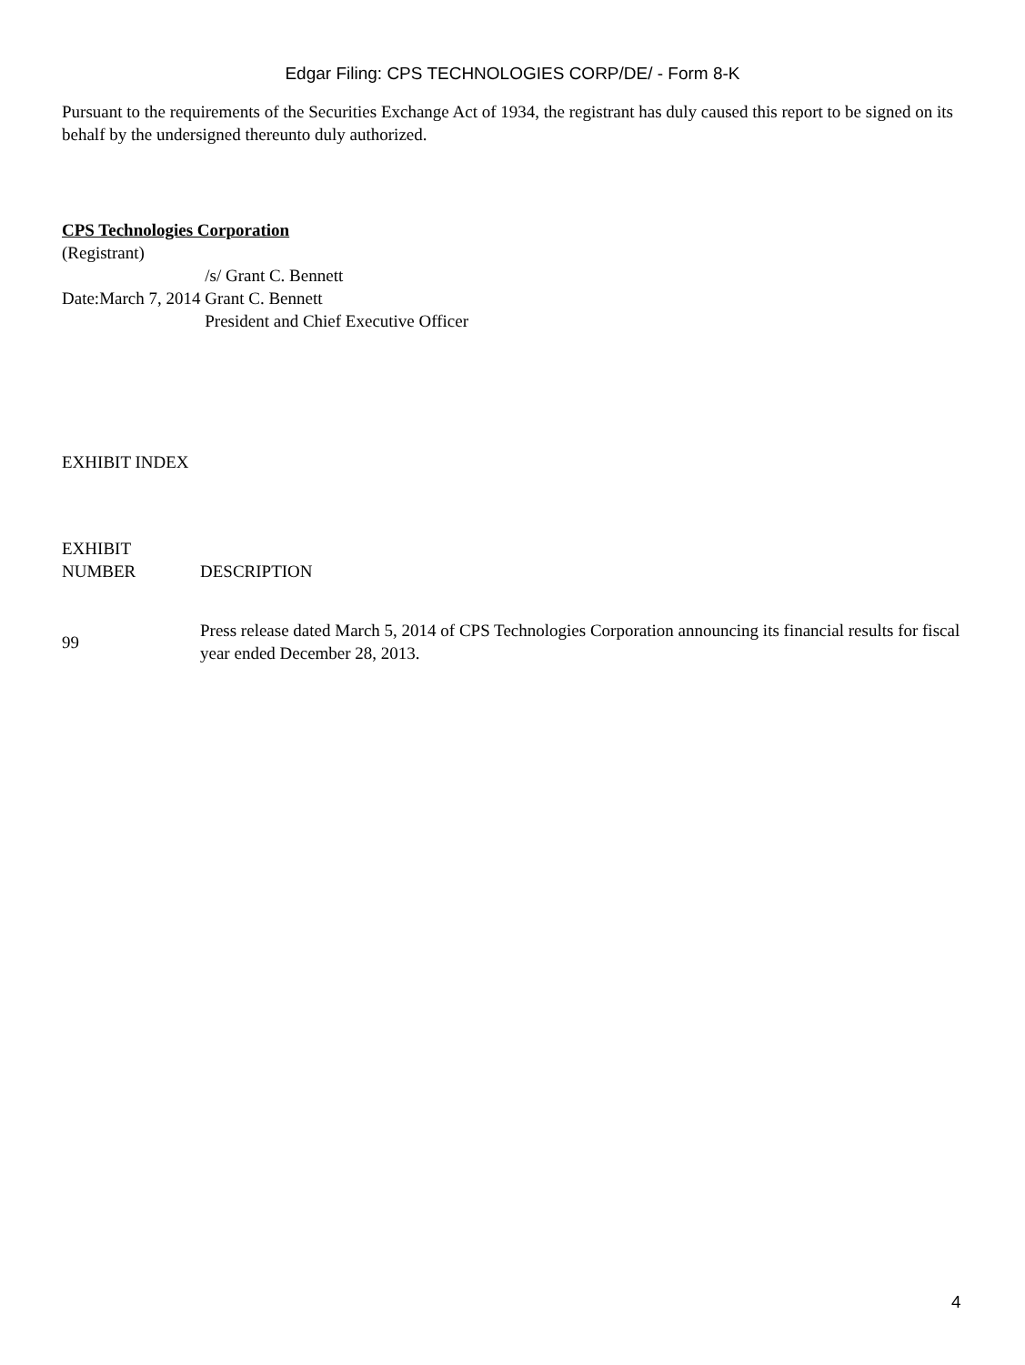Edgar Filing: CPS TECHNOLOGIES CORP/DE/ - Form 8-K
Pursuant to the requirements of the Securities Exchange Act of 1934, the registrant has duly caused this report to be signed on its behalf by the undersigned thereunto duly authorized.
CPS Technologies Corporation
(Registrant)
| Date:March 7, 2014 | /s/ Grant C. Bennett Grant C. Bennett President and Chief Executive Officer |
EXHIBIT INDEX
| EXHIBIT NUMBER | DESCRIPTION |
| 99 | Press release dated March 5, 2014 of CPS Technologies Corporation announcing its financial results for fiscal year ended December 28, 2013. |
4